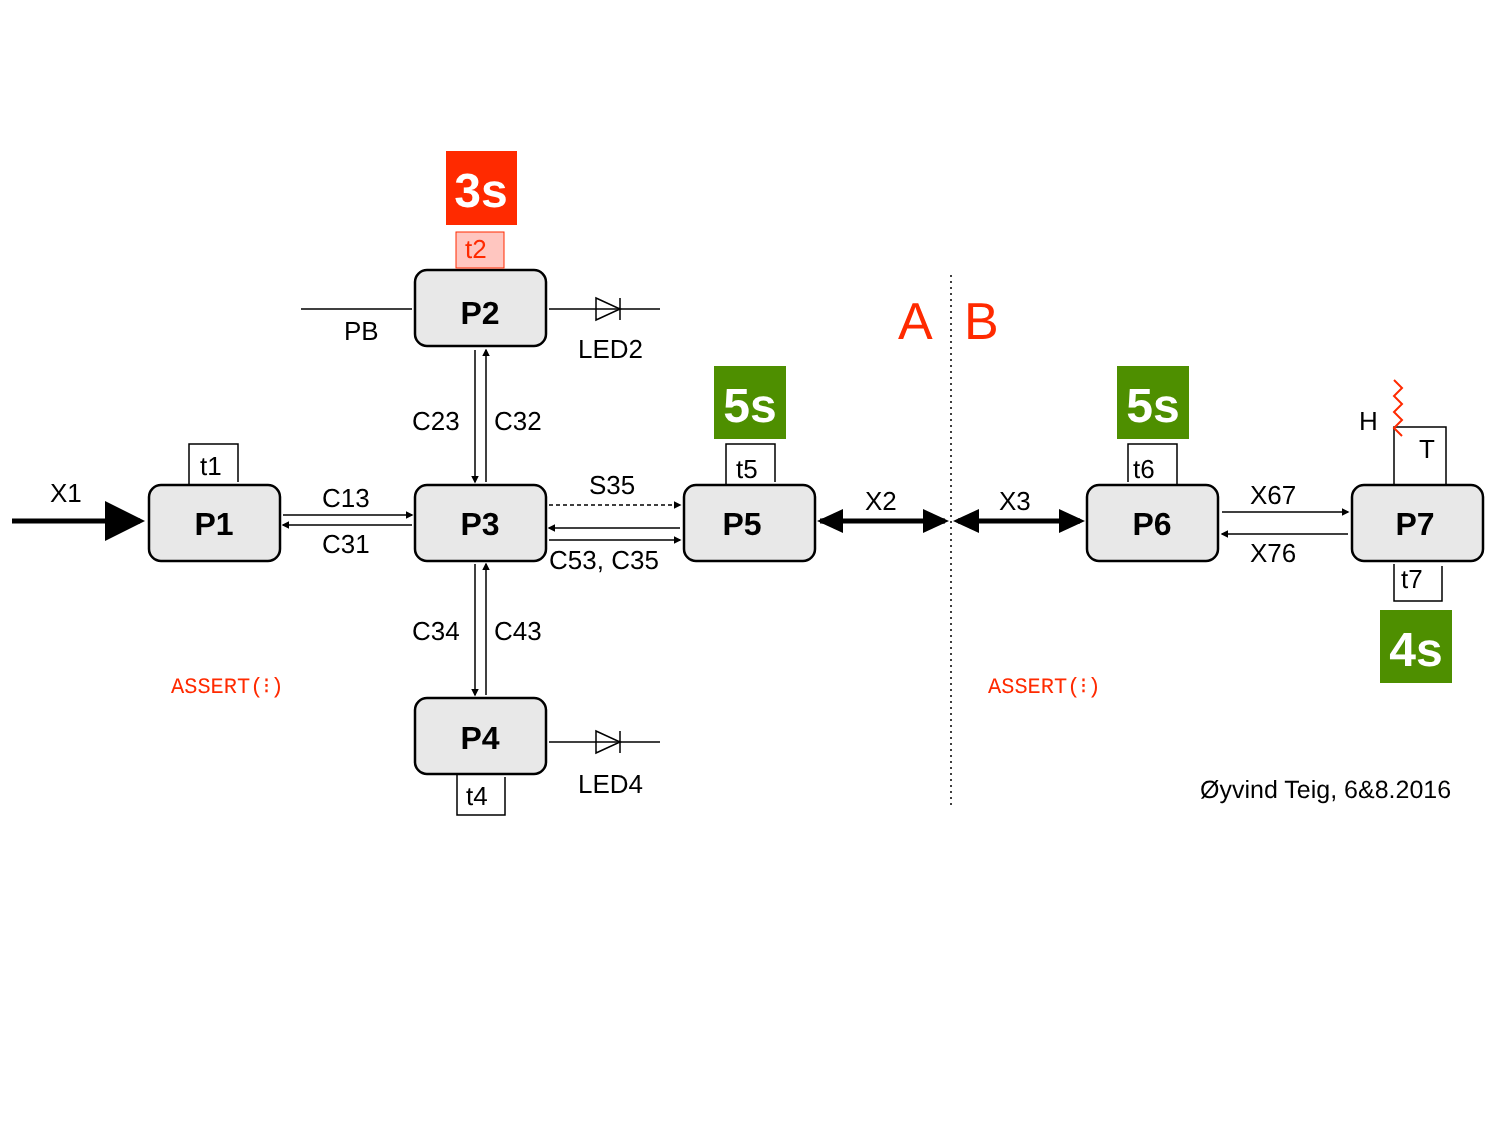P1
P2
P3
P4
P5
P6
P7
3s
5s
5s
4s
X1
C13
C31
C23
C32
C34
C43
S35
C53, C35
X2
X3
X67
X76
PB
LED2
LED4
t1
t2
t5
t6
t4
t7
H
T
Øyvind Teig, 6&8.2016
A
B
ASSERT(⁝)
ASSERT(⁝)